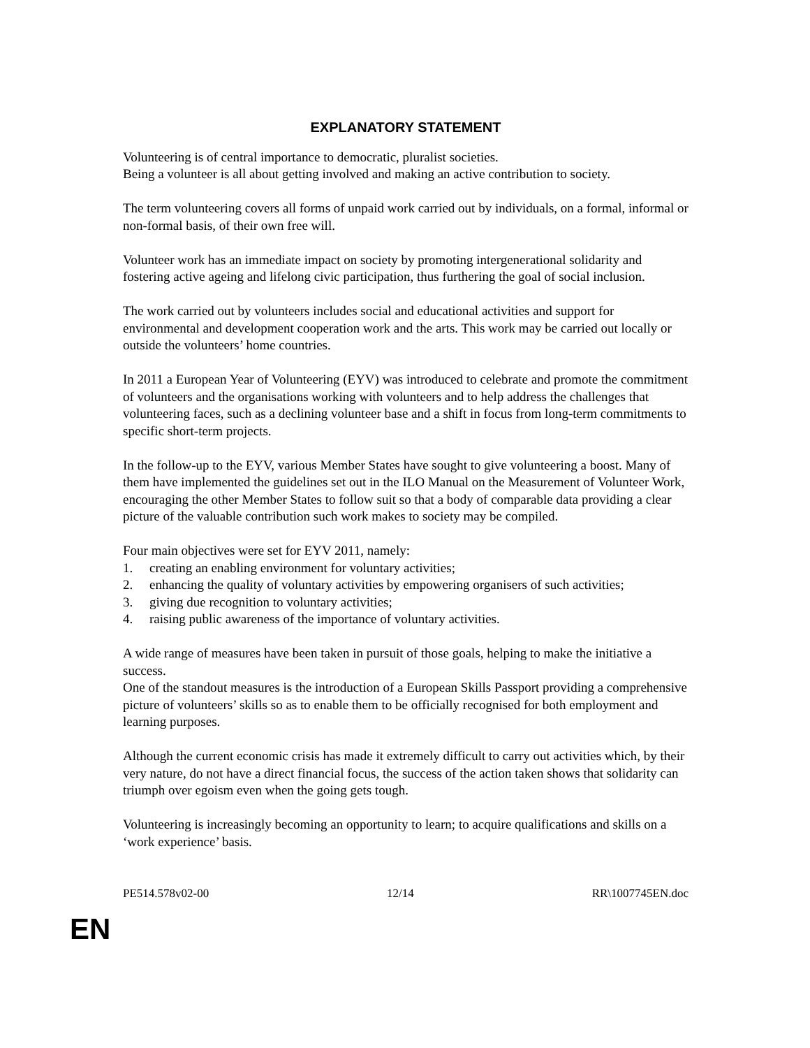EXPLANATORY STATEMENT
Volunteering is of central importance to democratic, pluralist societies.
Being a volunteer is all about getting involved and making an active contribution to society.
The term volunteering covers all forms of unpaid work carried out by individuals, on a formal, informal or non-formal basis, of their own free will.
Volunteer work has an immediate impact on society by promoting intergenerational solidarity and fostering active ageing and lifelong civic participation, thus furthering the goal of social inclusion.
The work carried out by volunteers includes social and educational activities and support for environmental and development cooperation work and the arts. This work may be carried out locally or outside the volunteers’ home countries.
In 2011 a European Year of Volunteering (EYV) was introduced to celebrate and promote the commitment of volunteers and the organisations working with volunteers and to help address the challenges that volunteering faces, such as a declining volunteer base and a shift in focus from long-term commitments to specific short-term projects.
In the follow-up to the EYV, various Member States have sought to give volunteering a boost. Many of them have implemented the guidelines set out in the ILO Manual on the Measurement of Volunteer Work, encouraging the other Member States to follow suit so that a body of comparable data providing a clear picture of the valuable contribution such work makes to society may be compiled.
Four main objectives were set for EYV 2011, namely:
1. creating an enabling environment for voluntary activities;
2. enhancing the quality of voluntary activities by empowering organisers of such activities;
3. giving due recognition to voluntary activities;
4. raising public awareness of the importance of voluntary activities.
A wide range of measures have been taken in pursuit of those goals, helping to make the initiative a success.
One of the standout measures is the introduction of a European Skills Passport providing a comprehensive picture of volunteers’ skills so as to enable them to be officially recognised for both employment and learning purposes.
Although the current economic crisis has made it extremely difficult to carry out activities which, by their very nature, do not have a direct financial focus, the success of the action taken shows that solidarity can triumph over egoism even when the going gets tough.
Volunteering is increasingly becoming an opportunity to learn; to acquire qualifications and skills on a ‘work experience’ basis.
PE514.578v02-00 12/14 RR\1007745EN.doc
EN